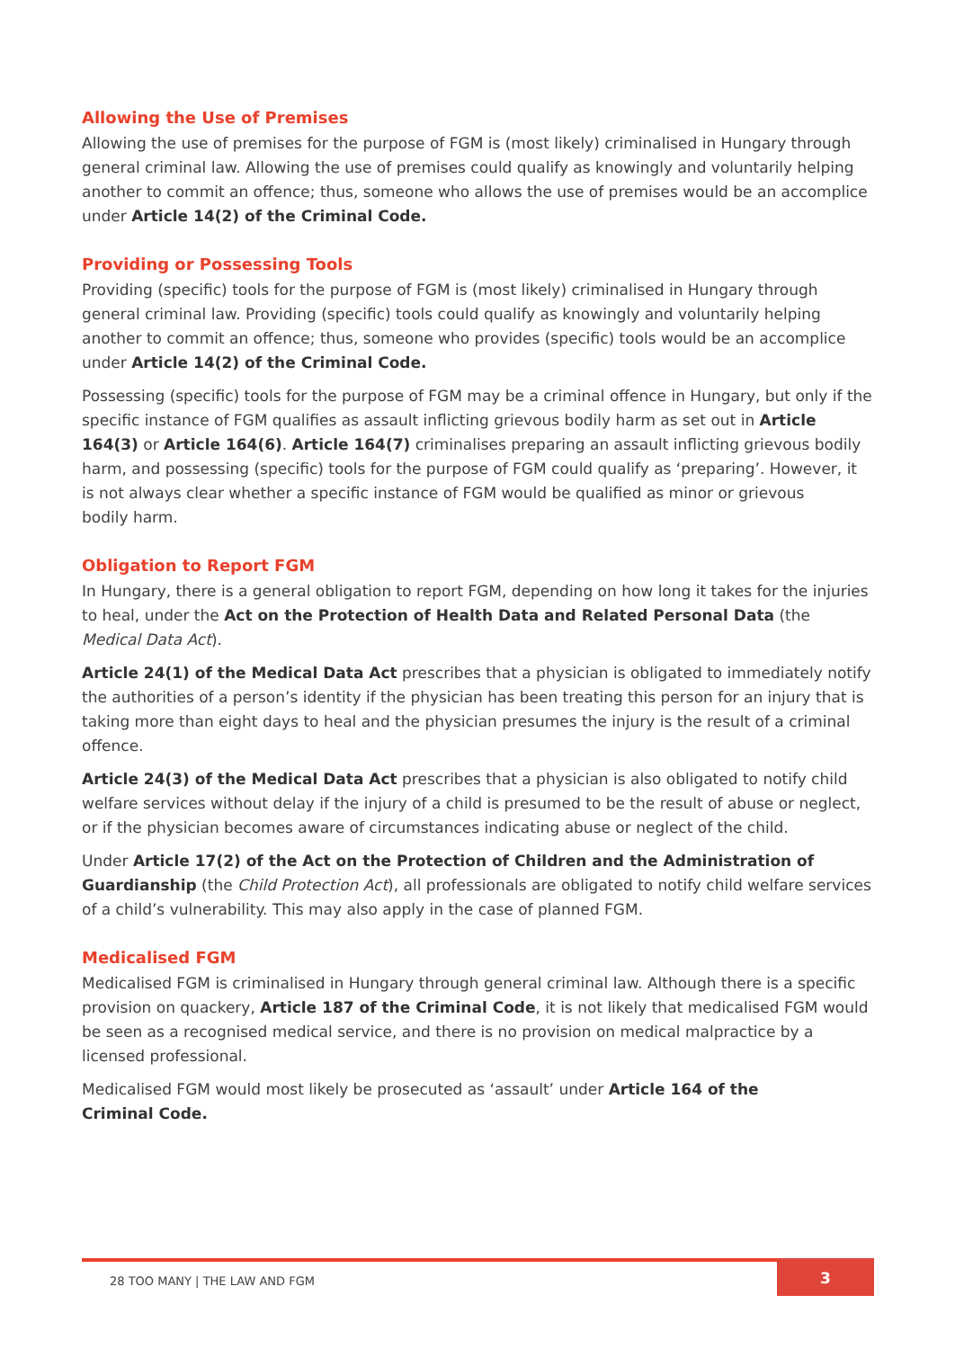Allowing the Use of Premises
Allowing the use of premises for the purpose of FGM is (most likely) criminalised in Hungary through general criminal law. Allowing the use of premises could qualify as knowingly and voluntarily helping another to commit an offence; thus, someone who allows the use of premises would be an accomplice under Article 14(2) of the Criminal Code.
Providing or Possessing Tools
Providing (specific) tools for the purpose of FGM is (most likely) criminalised in Hungary through general criminal law. Providing (specific) tools could qualify as knowingly and voluntarily helping another to commit an offence; thus, someone who provides (specific) tools would be an accomplice under Article 14(2) of the Criminal Code.
Possessing (specific) tools for the purpose of FGM may be a criminal offence in Hungary, but only if the specific instance of FGM qualifies as assault inflicting grievous bodily harm as set out in Article 164(3) or Article 164(6). Article 164(7) criminalises preparing an assault inflicting grievous bodily harm, and possessing (specific) tools for the purpose of FGM could qualify as ‘preparing’. However, it is not always clear whether a specific instance of FGM would be qualified as minor or grievous
bodily harm.
Obligation to Report FGM
In Hungary, there is a general obligation to report FGM, depending on how long it takes for the injuries to heal, under the Act on the Protection of Health Data and Related Personal Data (the Medical Data Act).
Article 24(1) of the Medical Data Act prescribes that a physician is obligated to immediately notify the authorities of a person’s identity if the physician has been treating this person for an injury that is taking more than eight days to heal and the physician presumes the injury is the result of a criminal offence.
Article 24(3) of the Medical Data Act prescribes that a physician is also obligated to notify child welfare services without delay if the injury of a child is presumed to be the result of abuse or neglect, or if the physician becomes aware of circumstances indicating abuse or neglect of the child.
Under Article 17(2) of the Act on the Protection of Children and the Administration of Guardianship (the Child Protection Act), all professionals are obligated to notify child welfare services of a child’s vulnerability. This may also apply in the case of planned FGM.
Medicalised FGM
Medicalised FGM is criminalised in Hungary through general criminal law. Although there is a specific provision on quackery, Article 187 of the Criminal Code, it is not likely that medicalised FGM would be seen as a recognised medical service, and there is no provision on medical malpractice by a licensed professional.
Medicalised FGM would most likely be prosecuted as ‘assault’ under Article 164 of the
Criminal Code.
28 TOO MANY | THE LAW AND FGM
3